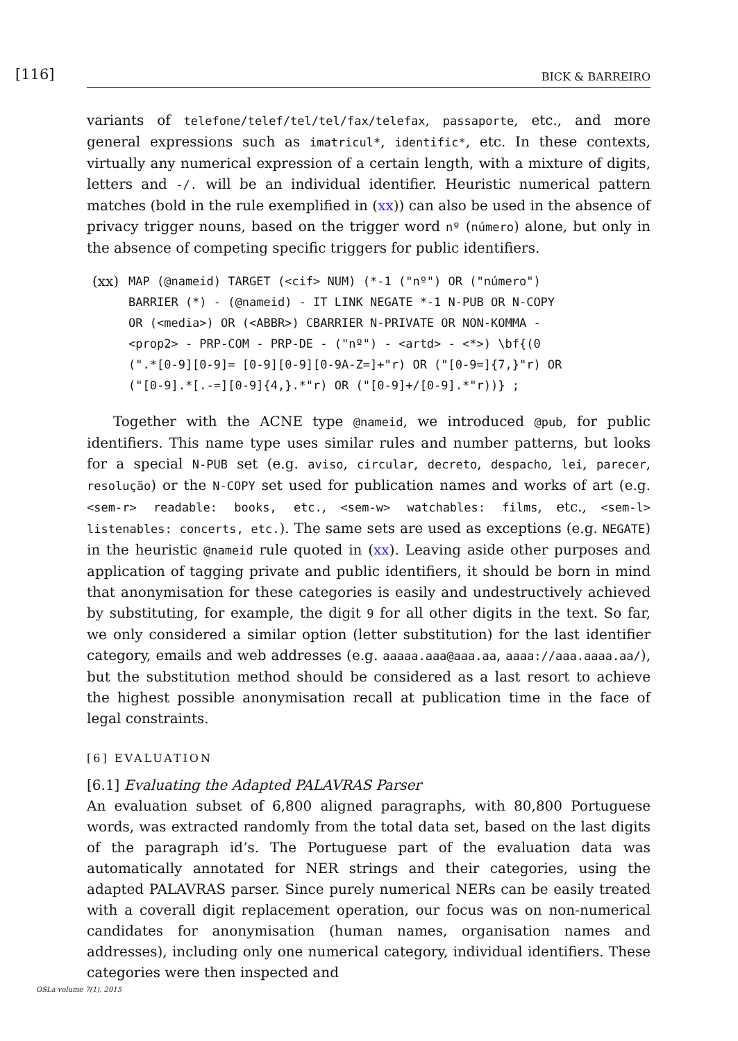[116] BICK & BARREIRO
variants of telefone/telef/tel/tel/fax/telefax, passaporte, etc., and more general expressions such as imatricul*, identific*, etc. In these contexts, virtually any numerical expression of a certain length, with a mixture of digits, letters and -/. will be an individual identifier. Heuristic numerical pattern matches (bold in the rule exemplified in (xx)) can also be used in the absence of privacy trigger nouns, based on the trigger word nº (número) alone, but only in the absence of competing specific triggers for public identifiers.
(xx)
MAP (@nameid) TARGET (<cif> NUM) (*-1 ("nº") OR ("número")
BARRIER (*) - (@nameid) - IT LINK NEGATE *-1 N-PUB OR N-COPY
OR (<media>) OR (<ABBR>) CBARRIER N-PRIVATE OR NON-KOMMA -
<prop2> - PRP-COM - PRP-DE - ("nº") - <artd> - <*>) \bf{(0
(".*[0-9][0-9]= [0-9][0-9][0-9A-Z=]+"r) OR ("[0-9=]{7,}"r) OR
("[0-9].*[.-=][0-9]{4,}.*"r) OR ("[0-9]+/[0-9].*"r))} ;
Together with the ACNE type @nameid, we introduced @pub, for public identifiers. This name type uses similar rules and number patterns, but looks for a special N-PUB set (e.g. aviso, circular, decreto, despacho, lei, parecer, resolução) or the N-COPY set used for publication names and works of art (e.g. <sem-r> readable: books, etc., <sem-w> watchables: films, etc., <sem-l> listenables: concerts, etc.). The same sets are used as exceptions (e.g. NEGATE) in the heuristic @nameid rule quoted in (xx). Leaving aside other purposes and application of tagging private and public identifiers, it should be born in mind that anonymisation for these categories is easily and undestructively achieved by substituting, for example, the digit 9 for all other digits in the text. So far, we only considered a similar option (letter substitution) for the last identifier category, emails and web addresses (e.g. aaaaa.aaa@aaa.aa, aaaa://aaa.aaaa.aa/), but the substitution method should be considered as a last resort to achieve the highest possible anonymisation recall at publication time in the face of legal constraints.
[6] EVALUATION
[6.1] Evaluating the Adapted PALAVRAS Parser
An evaluation subset of 6,800 aligned paragraphs, with 80,800 Portuguese words, was extracted randomly from the total data set, based on the last digits of the paragraph id’s. The Portuguese part of the evaluation data was automatically annotated for NER strings and their categories, using the adapted PALAVRAS parser. Since purely numerical NERs can be easily treated with a coverall digit replacement operation, our focus was on non-numerical candidates for anonymisation (human names, organisation names and addresses), including only one numerical category, individual identifiers. These categories were then inspected and
OSLa volume 7(1), 2015